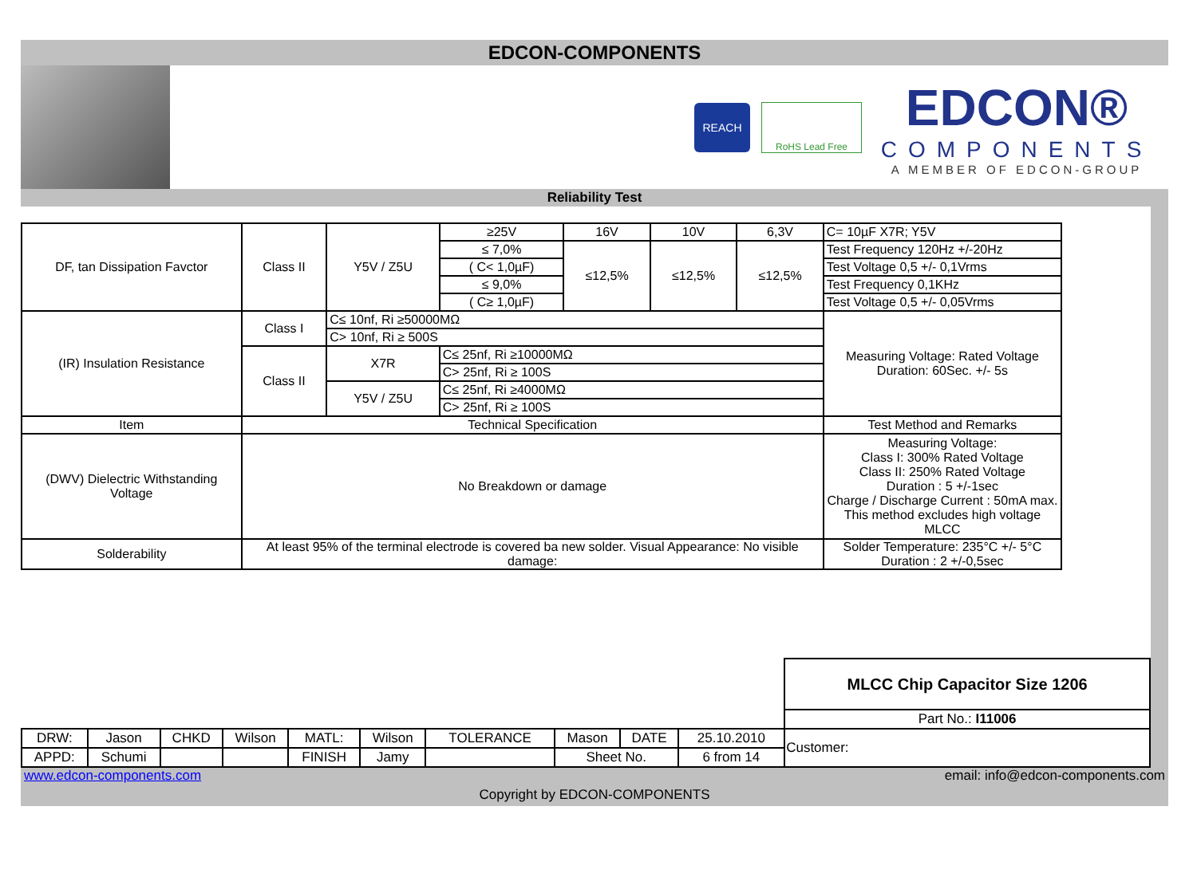EDCON-COMPONENTS
REACH
RoHS Lead Free
EDCON®
COMPONENTS
A MEMBER OF EDCON-GROUP
Reliability Test
| DF, tan Dissipation Favctor | Class II | Y5V / Z5U | ≥25V | 16V | 10V | 6,3V | C= 10µF X7R; Y5V |
| | | | ≤ 7,0% | ≤12,5% | ≤12,5% | ≤12,5% | Test Frequency 120Hz +/-20Hz |
| | | | ( C< 1,0µF) | | | | Test Voltage 0,5 +/- 0,1Vrms |
| | | | ≤ 9,0% | | | | Test Frequency 0,1KHz |
| | | | ( C≥ 1,0µF) | | | | Test Voltage 0,5 +/- 0,05Vrms |
| (IR) Insulation Resistance | Class I | C≤ 10nf, Ri ≥50000MΩ | | | | | Measuring Voltage: Rated Voltage Duration: 60Sec. +/- 5s |
| | | C> 10nf, Ri ≥ 500S | | | | | |
| | Class II | X7R | C≤ 25nf, Ri ≥10000MΩ | | | | |
| | | | C> 25nf, Ri ≥ 100S | | | | |
| | | Y5V / Z5U | C≤ 25nf, Ri ≥4000MΩ | | | | |
| | | | C> 25nf, Ri ≥ 100S | | | | |
| Item | Technical Specification | | | | | | Test Method and Remarks |
| (DWV) Dielectric Withstanding Voltage | No Breakdown or damage | | | | | | Measuring Voltage: Class I: 300% Rated Voltage Class II: 250% Rated Voltage Duration : 5 +/-1sec Charge / Discharge Current : 50mA max. This method excludes high voltage MLCC |
| Solderability | At least 95% of the terminal electrode is covered ba new solder. Visual Appearance: No visible damage: | | | | | | Solder Temperature: 235°C +/- 5°C Duration : 2 +/-0,5sec |
| | | | | | | | | | | MLCC Chip Capacitor Size 1206 |
| | | | | | | | | | | Part No.: I11006 |
| DRW: | Jason | CHKD | Wilson | MATL: | Wilson | TOLERANCE | Mason | DATE | 25.10.2010 | Customer: |
| APPD: | Schumi | | | FINISH | Jamy | | Sheet No. | | 6 from 14 | |
www.edcon-components.com email: info@edcon-components.com
Copyright by EDCON-COMPONENTS